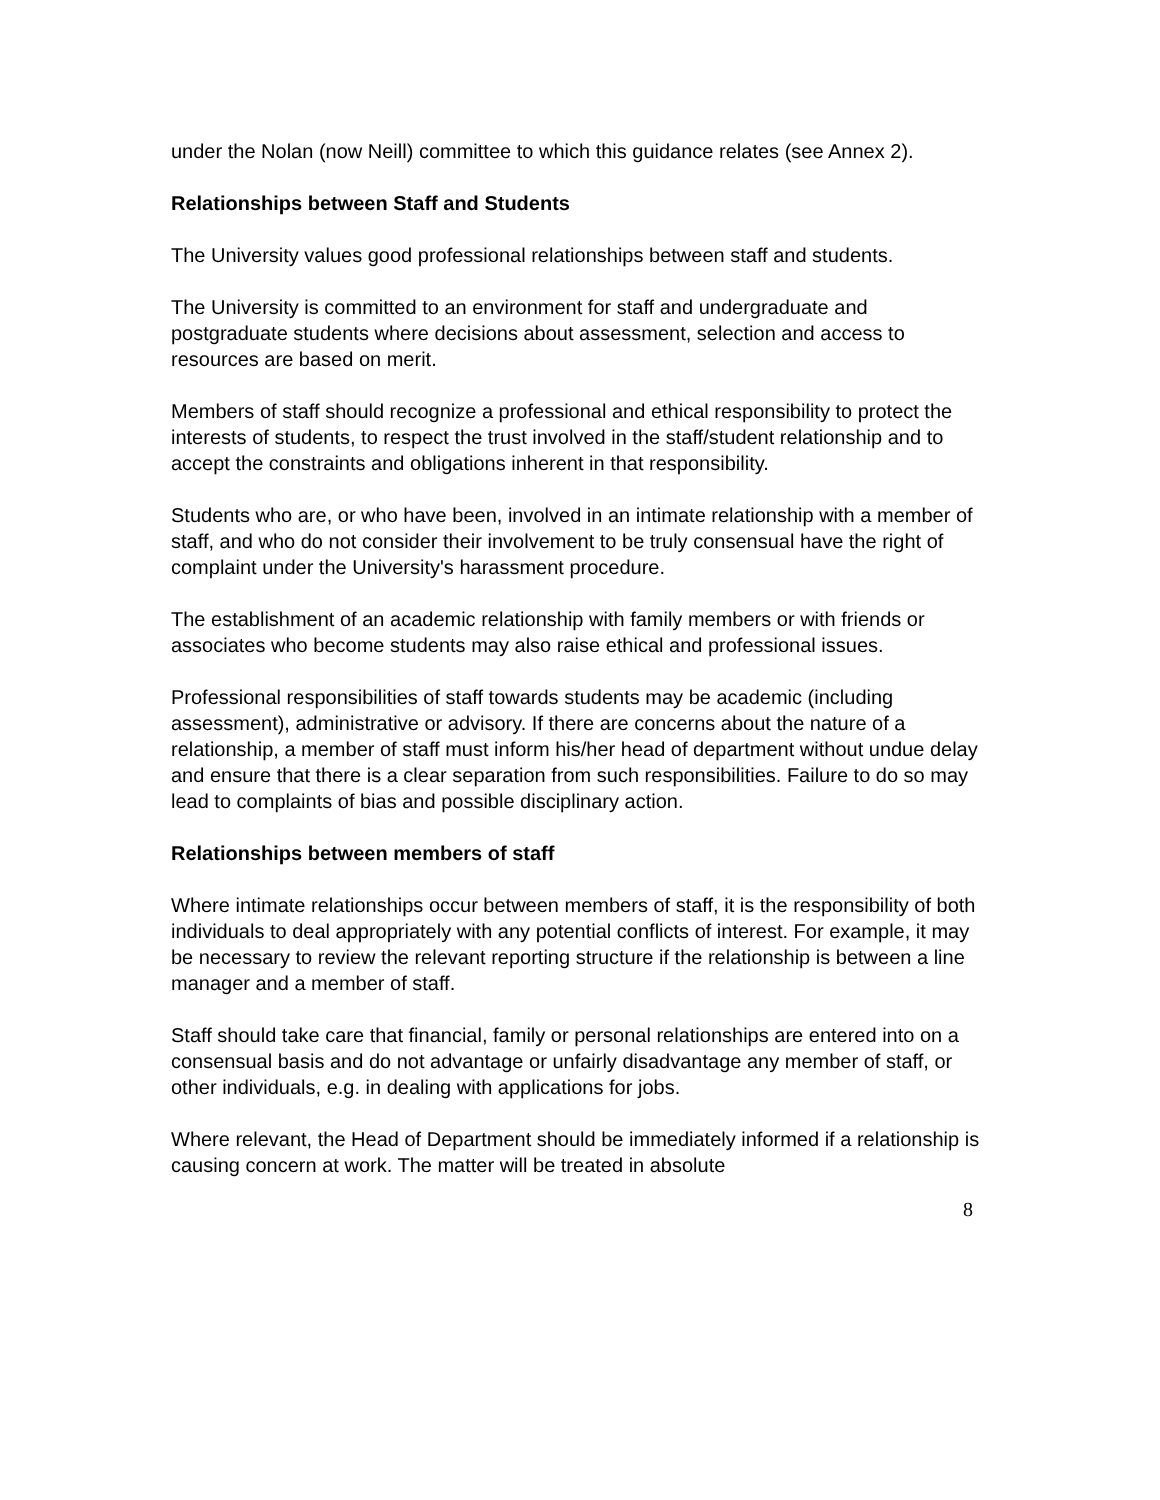under the Nolan (now Neill) committee to which this guidance relates (see Annex 2).
Relationships between Staff and Students
The University values good professional relationships between staff and students.
The University is committed to an environment for staff and undergraduate and postgraduate students where decisions about assessment, selection and access to resources are based on merit.
Members of staff should recognize a professional and ethical responsibility to protect the interests of students, to respect the trust involved in the staff/student relationship and to accept the constraints and obligations inherent in that responsibility.
Students who are, or who have been, involved in an intimate relationship with a member of staff, and who do not consider their involvement to be truly consensual have the right of complaint under the University's harassment procedure.
The establishment of an academic relationship with family members or with friends or associates who become students may also raise ethical and professional issues.
Professional responsibilities of staff towards students may be academic (including assessment), administrative or advisory. If there are concerns about the nature of a relationship, a member of staff must inform his/her head of department without undue delay and ensure that there is a clear separation from such responsibilities. Failure to do so may lead to complaints of bias and possible disciplinary action.
Relationships between members of staff
Where intimate relationships occur between members of staff, it is the responsibility of both individuals to deal appropriately with any potential conflicts of interest. For example, it may be necessary to review the relevant reporting structure if the relationship is between a line manager and a member of staff.
Staff should take care that financial, family or personal relationships are entered into on a consensual basis and do not advantage or unfairly disadvantage any member of staff, or other individuals, e.g. in dealing with applications for jobs.
Where relevant, the Head of Department should be immediately informed if a relationship is causing concern at work. The matter will be treated in absolute
8